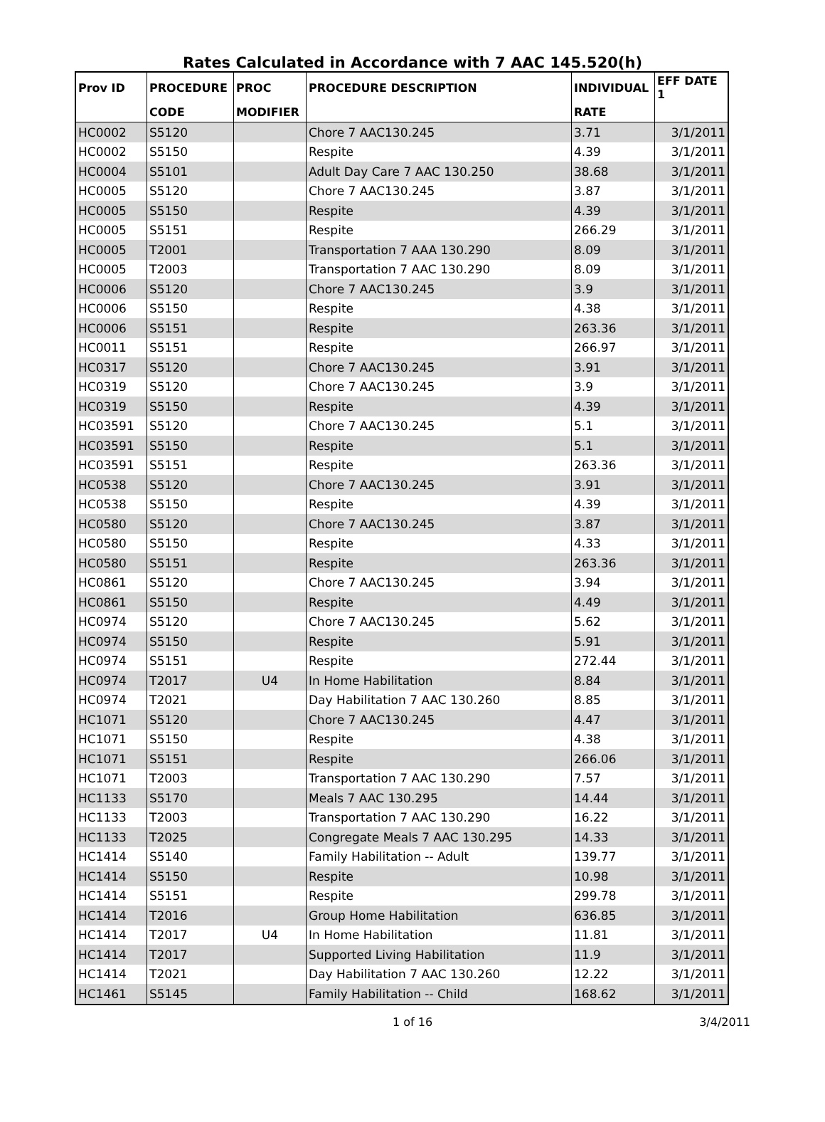Rates Calculated in Accordance with 7 AAC 145.520(h)
| Prov ID | PROCEDURE | PROC | PROCEDURE DESCRIPTION | INDIVIDUAL | EFF DATE 1 |
| --- | --- | --- | --- | --- | --- |
| | CODE | MODIFIER | | RATE | |
| HC0002 | S5120 | | Chore 7 AAC130.245 | 3.71 | 3/1/2011 |
| HC0002 | S5150 | | Respite | 4.39 | 3/1/2011 |
| HC0004 | S5101 | | Adult Day Care 7 AAC 130.250 | 38.68 | 3/1/2011 |
| HC0005 | S5120 | | Chore 7 AAC130.245 | 3.87 | 3/1/2011 |
| HC0005 | S5150 | | Respite | 4.39 | 3/1/2011 |
| HC0005 | S5151 | | Respite | 266.29 | 3/1/2011 |
| HC0005 | T2001 | | Transportation 7 AAA 130.290 | 8.09 | 3/1/2011 |
| HC0005 | T2003 | | Transportation 7 AAC 130.290 | 8.09 | 3/1/2011 |
| HC0006 | S5120 | | Chore 7 AAC130.245 | 3.9 | 3/1/2011 |
| HC0006 | S5150 | | Respite | 4.38 | 3/1/2011 |
| HC0006 | S5151 | | Respite | 263.36 | 3/1/2011 |
| HC0011 | S5151 | | Respite | 266.97 | 3/1/2011 |
| HC0317 | S5120 | | Chore 7 AAC130.245 | 3.91 | 3/1/2011 |
| HC0319 | S5120 | | Chore 7 AAC130.245 | 3.9 | 3/1/2011 |
| HC0319 | S5150 | | Respite | 4.39 | 3/1/2011 |
| HC03591 | S5120 | | Chore 7 AAC130.245 | 5.1 | 3/1/2011 |
| HC03591 | S5150 | | Respite | 5.1 | 3/1/2011 |
| HC03591 | S5151 | | Respite | 263.36 | 3/1/2011 |
| HC0538 | S5120 | | Chore 7 AAC130.245 | 3.91 | 3/1/2011 |
| HC0538 | S5150 | | Respite | 4.39 | 3/1/2011 |
| HC0580 | S5120 | | Chore 7 AAC130.245 | 3.87 | 3/1/2011 |
| HC0580 | S5150 | | Respite | 4.33 | 3/1/2011 |
| HC0580 | S5151 | | Respite | 263.36 | 3/1/2011 |
| HC0861 | S5120 | | Chore 7 AAC130.245 | 3.94 | 3/1/2011 |
| HC0861 | S5150 | | Respite | 4.49 | 3/1/2011 |
| HC0974 | S5120 | | Chore 7 AAC130.245 | 5.62 | 3/1/2011 |
| HC0974 | S5150 | | Respite | 5.91 | 3/1/2011 |
| HC0974 | S5151 | | Respite | 272.44 | 3/1/2011 |
| HC0974 | T2017 | U4 | In Home Habilitation | 8.84 | 3/1/2011 |
| HC0974 | T2021 | | Day Habilitation 7 AAC 130.260 | 8.85 | 3/1/2011 |
| HC1071 | S5120 | | Chore 7 AAC130.245 | 4.47 | 3/1/2011 |
| HC1071 | S5150 | | Respite | 4.38 | 3/1/2011 |
| HC1071 | S5151 | | Respite | 266.06 | 3/1/2011 |
| HC1071 | T2003 | | Transportation 7 AAC 130.290 | 7.57 | 3/1/2011 |
| HC1133 | S5170 | | Meals 7 AAC 130.295 | 14.44 | 3/1/2011 |
| HC1133 | T2003 | | Transportation 7 AAC 130.290 | 16.22 | 3/1/2011 |
| HC1133 | T2025 | | Congregate Meals 7 AAC 130.295 | 14.33 | 3/1/2011 |
| HC1414 | S5140 | | Family Habilitation -- Adult | 139.77 | 3/1/2011 |
| HC1414 | S5150 | | Respite | 10.98 | 3/1/2011 |
| HC1414 | S5151 | | Respite | 299.78 | 3/1/2011 |
| HC1414 | T2016 | | Group Home Habilitation | 636.85 | 3/1/2011 |
| HC1414 | T2017 | U4 | In Home Habilitation | 11.81 | 3/1/2011 |
| HC1414 | T2017 | | Supported Living Habilitation | 11.9 | 3/1/2011 |
| HC1414 | T2021 | | Day Habilitation 7 AAC 130.260 | 12.22 | 3/1/2011 |
| HC1461 | S5145 | | Family Habilitation -- Child | 168.62 | 3/1/2011 |
1 of 16 3/4/2011